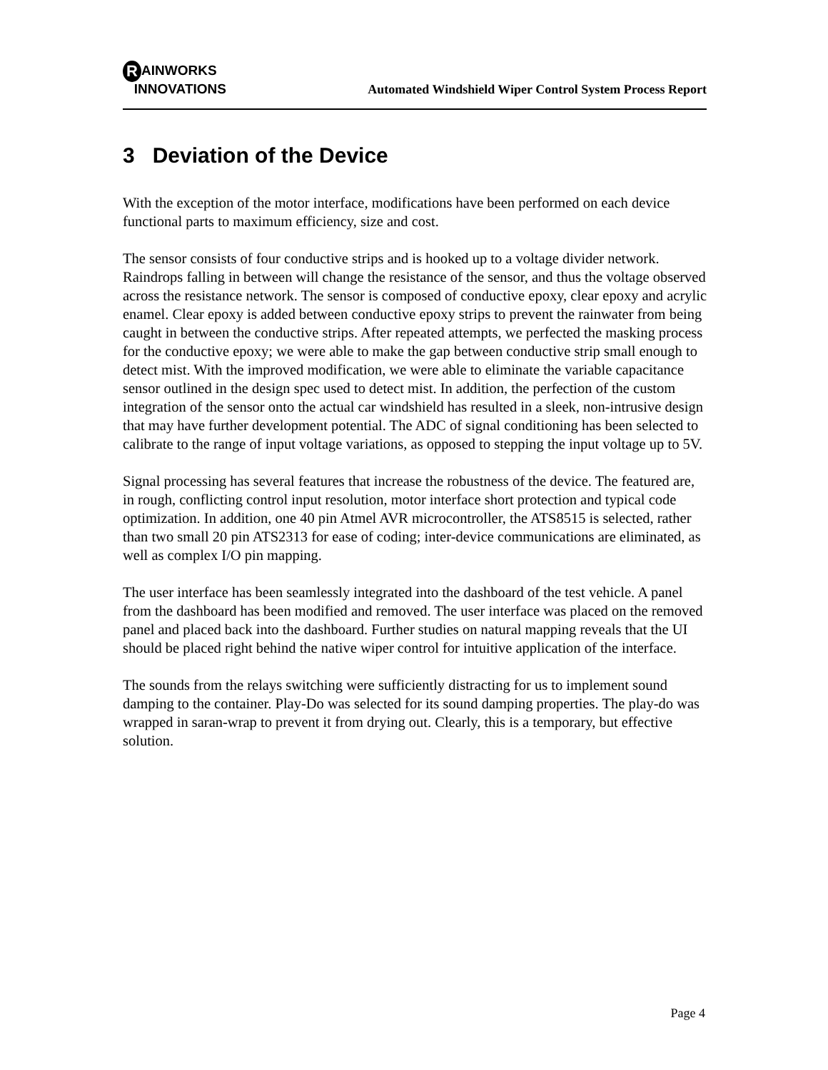R AINWORKS
INNOVATIONS
Automated Windshield Wiper Control System Process Report
3 Deviation of the Device
With the exception of the motor interface, modifications have been performed on each device functional parts to maximum efficiency, size and cost.
The sensor consists of four conductive strips and is hooked up to a voltage divider network. Raindrops falling in between will change the resistance of the sensor, and thus the voltage observed across the resistance network. The sensor is composed of conductive epoxy, clear epoxy and acrylic enamel. Clear epoxy is added between conductive epoxy strips to prevent the rainwater from being caught in between the conductive strips. After repeated attempts, we perfected the masking process for the conductive epoxy; we were able to make the gap between conductive strip small enough to detect mist. With the improved modification, we were able to eliminate the variable capacitance sensor outlined in the design spec used to detect mist. In addition, the perfection of the custom integration of the sensor onto the actual car windshield has resulted in a sleek, non-intrusive design that may have further development potential. The ADC of signal conditioning has been selected to calibrate to the range of input voltage variations, as opposed to stepping the input voltage up to 5V.
Signal processing has several features that increase the robustness of the device. The featured are, in rough, conflicting control input resolution, motor interface short protection and typical code optimization. In addition, one 40 pin Atmel AVR microcontroller, the ATS8515 is selected, rather than two small 20 pin ATS2313 for ease of coding; inter-device communications are eliminated, as well as complex I/O pin mapping.
The user interface has been seamlessly integrated into the dashboard of the test vehicle. A panel from the dashboard has been modified and removed. The user interface was placed on the removed panel and placed back into the dashboard. Further studies on natural mapping reveals that the UI should be placed right behind the native wiper control for intuitive application of the interface.
The sounds from the relays switching were sufficiently distracting for us to implement sound damping to the container. Play-Do was selected for its sound damping properties. The play-do was wrapped in saran-wrap to prevent it from drying out. Clearly, this is a temporary, but effective solution.
Page 4